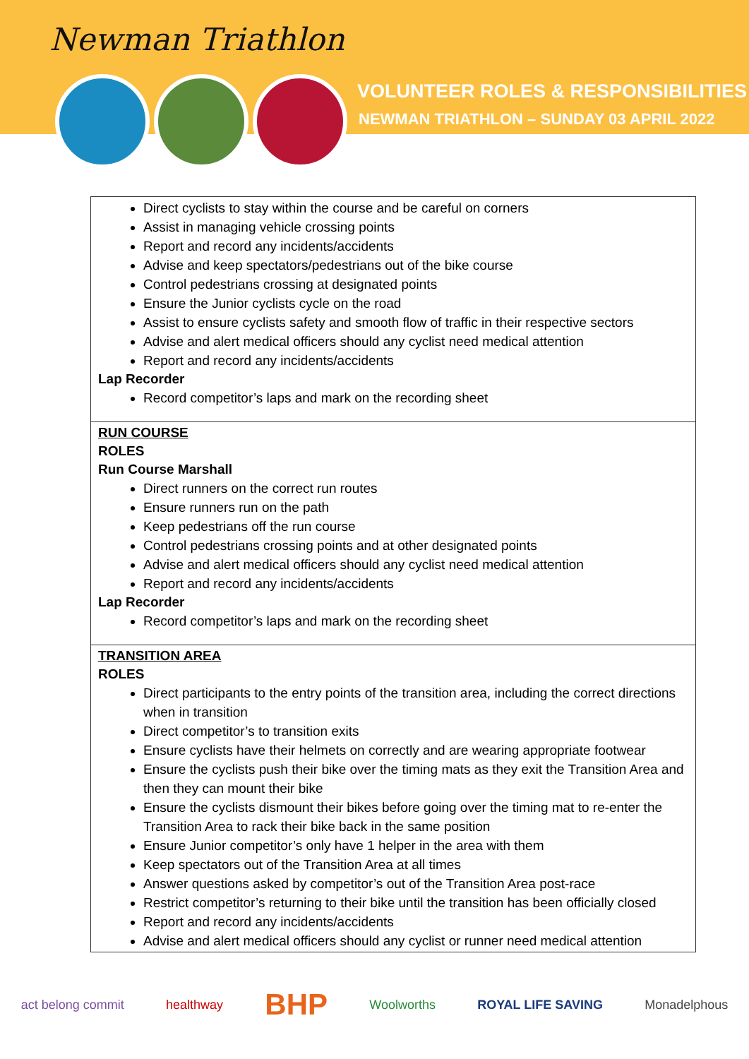Newman Triathlon
VOLUNTEER ROLES & RESPONSIBILITIES
NEWMAN TRIATHLON – SUNDAY 03 APRIL 2022
| Direct cyclists to stay within the course and be careful on corners Assist in managing vehicle crossing points Report and record any incidents/accidents Advise and keep spectators/pedestrians out of the bike course Control pedestrians crossing at designated points Ensure the Junior cyclists cycle on the road Assist to ensure cyclists safety and smooth flow of traffic in their respective sectors Advise and alert medical officers should any cyclist need medical attention Report and record any incidents/accidents Lap Recorder Record competitor’s laps and mark on the recording sheet |
| RUN COURSE ROLES Run Course Marshall Direct runners on the correct run routes Ensure runners run on the path Keep pedestrians off the run course Control pedestrians crossing points and at other designated points Advise and alert medical officers should any cyclist need medical attention Report and record any incidents/accidents Lap Recorder Record competitor’s laps and mark on the recording sheet |
| TRANSITION AREA ROLES Direct participants to the entry points of the transition area, including the correct directions when in transition Direct competitor’s to transition exits Ensure cyclists have their helmets on correctly and are wearing appropriate footwear Ensure the cyclists push their bike over the timing mats as they exit the Transition Area and then they can mount their bike Ensure the cyclists dismount their bikes before going over the timing mat to re-enter the Transition Area to rack their bike back in the same position Ensure Junior competitor’s only have 1 helper in the area with them Keep spectators out of the Transition Area at all times Answer questions asked by competitor’s out of the Transition Area post-race Restrict competitor’s returning to their bike until the transition has been officially closed Report and record any incidents/accidents Advise and alert medical officers should any cyclist or runner need medical attention |
act belong commit healthway BHP Woolworths ROYAL LIFE SAVING Monadelphous